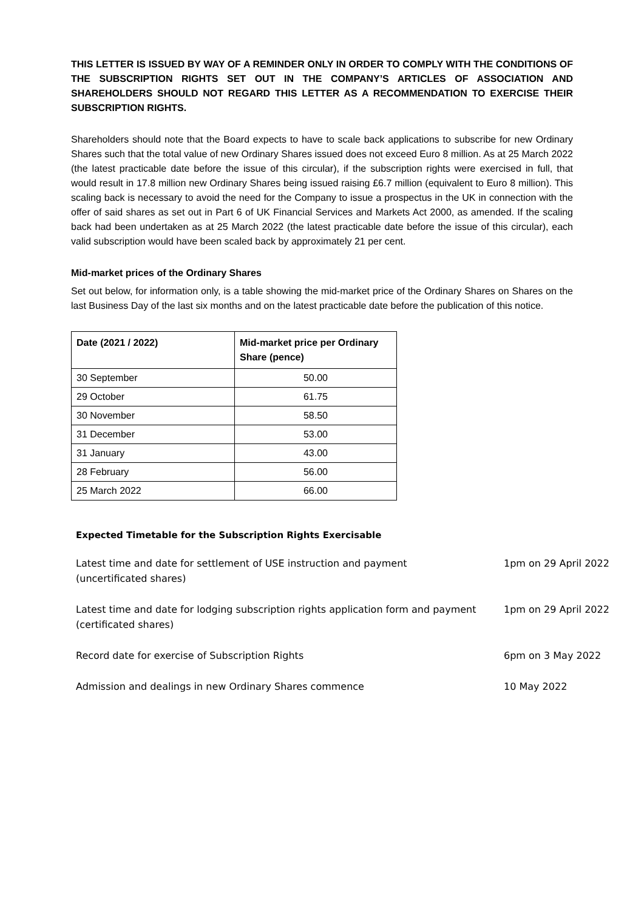THIS LETTER IS ISSUED BY WAY OF A REMINDER ONLY IN ORDER TO COMPLY WITH THE CONDITIONS OF THE SUBSCRIPTION RIGHTS SET OUT IN THE COMPANY’S ARTICLES OF ASSOCIATION AND SHAREHOLDERS SHOULD NOT REGARD THIS LETTER AS A RECOMMENDATION TO EXERCISE THEIR SUBSCRIPTION RIGHTS.
Shareholders should note that the Board expects to have to scale back applications to subscribe for new Ordinary Shares such that the total value of new Ordinary Shares issued does not exceed Euro 8 million. As at 25 March 2022 (the latest practicable date before the issue of this circular), if the subscription rights were exercised in full, that would result in 17.8 million new Ordinary Shares being issued raising £6.7 million (equivalent to Euro 8 million). This scaling back is necessary to avoid the need for the Company to issue a prospectus in the UK in connection with the offer of said shares as set out in Part 6 of UK Financial Services and Markets Act 2000, as amended. If the scaling back had been undertaken as at 25 March 2022 (the latest practicable date before the issue of this circular), each valid subscription would have been scaled back by approximately 21 per cent.
Mid-market prices of the Ordinary Shares
Set out below, for information only, is a table showing the mid-market price of the Ordinary Shares on Shares on the last Business Day of the last six months and on the latest practicable date before the publication of this notice.
| Date (2021 / 2022) | Mid-market price per Ordinary Share (pence) |
| --- | --- |
| 30 September | 50.00 |
| 29 October | 61.75 |
| 30 November | 58.50 |
| 31 December | 53.00 |
| 31 January | 43.00 |
| 28 February | 56.00 |
| 25 March 2022 | 66.00 |
Expected Timetable for the Subscription Rights Exercisable
| Latest time and date for settlement of USE instruction and payment (uncertificated shares) | 1pm on 29 April 2022 |
| Latest time and date for lodging subscription rights application form and payment (certificated shares) | 1pm on 29 April 2022 |
| Record date for exercise of Subscription Rights | 6pm on 3 May 2022 |
| Admission and dealings in new Ordinary Shares commence | 10 May 2022 |